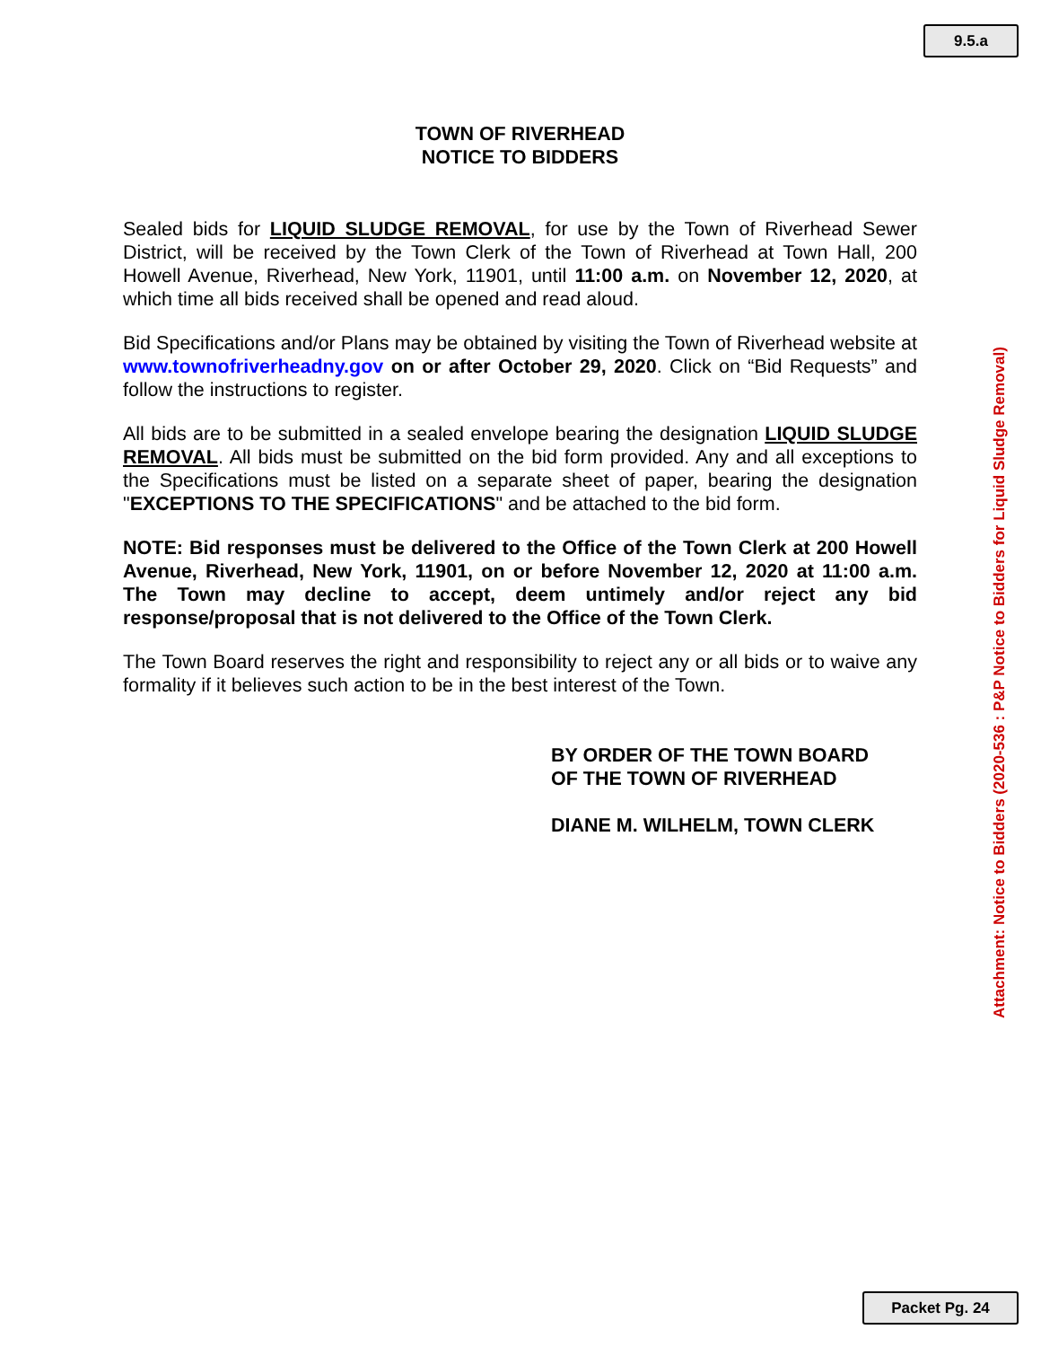9.5.a
TOWN OF RIVERHEAD
NOTICE TO BIDDERS
Sealed bids for LIQUID SLUDGE REMOVAL, for use by the Town of Riverhead Sewer District, will be received by the Town Clerk of the Town of Riverhead at Town Hall, 200 Howell Avenue, Riverhead, New York, 11901, until 11:00 a.m. on November 12, 2020, at which time all bids received shall be opened and read aloud.
Bid Specifications and/or Plans may be obtained by visiting the Town of Riverhead website at www.townofriverheadny.gov on or after October 29, 2020. Click on “Bid Requests” and follow the instructions to register.
All bids are to be submitted in a sealed envelope bearing the designation LIQUID SLUDGE REMOVAL. All bids must be submitted on the bid form provided. Any and all exceptions to the Specifications must be listed on a separate sheet of paper, bearing the designation "EXCEPTIONS TO THE SPECIFICATIONS" and be attached to the bid form.
NOTE: Bid responses must be delivered to the Office of the Town Clerk at 200 Howell Avenue, Riverhead, New York, 11901, on or before November 12, 2020 at 11:00 a.m. The Town may decline to accept, deem untimely and/or reject any bid response/proposal that is not delivered to the Office of the Town Clerk.
The Town Board reserves the right and responsibility to reject any or all bids or to waive any formality if it believes such action to be in the best interest of the Town.
BY ORDER OF THE TOWN BOARD
OF THE TOWN OF RIVERHEAD
DIANE M. WILHELM, TOWN CLERK
Attachment: Notice to Bidders (2020-536 : P&P Notice to Bidders for Liquid Sludge Removal)
Packet Pg. 24